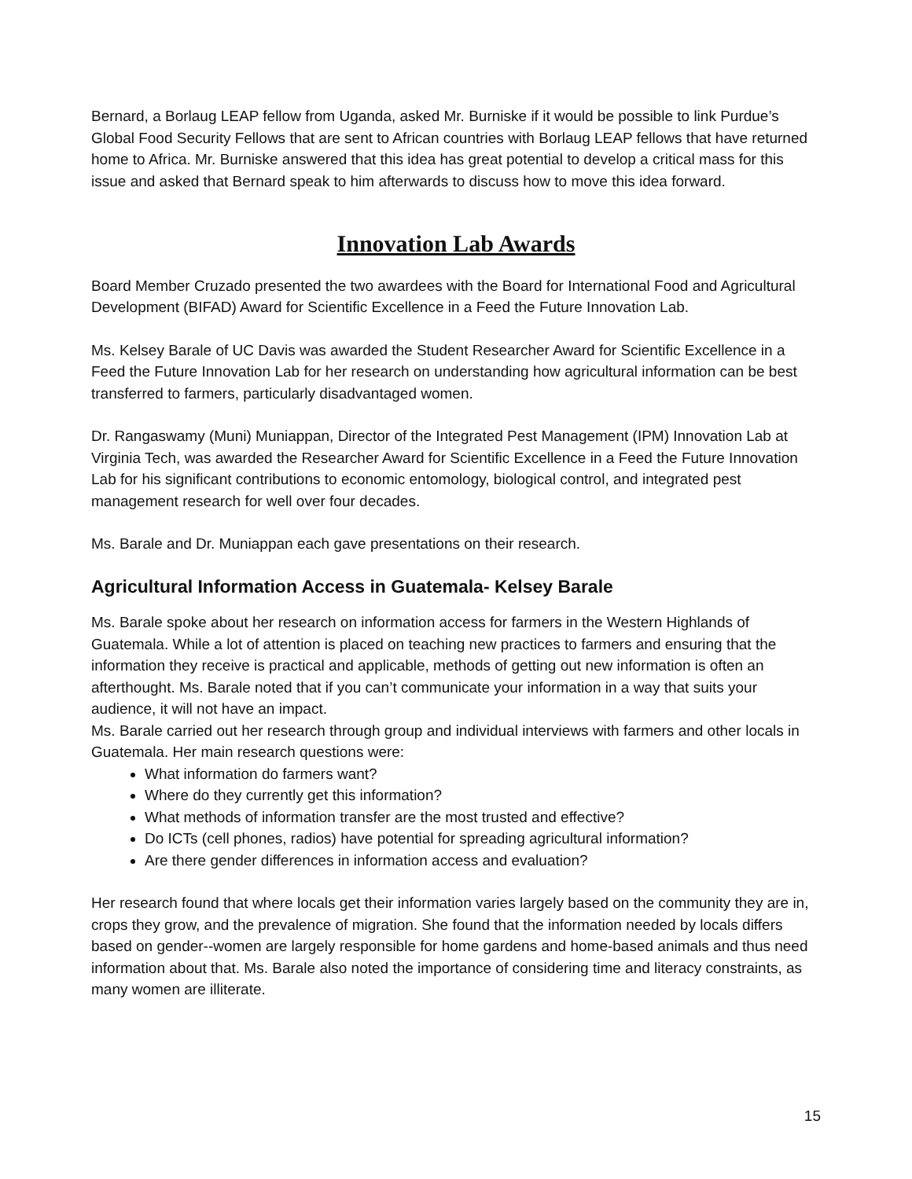Bernard, a Borlaug LEAP fellow from Uganda, asked Mr. Burniske if it would be possible to link Purdue’s Global Food Security Fellows that are sent to African countries with Borlaug LEAP fellows that have returned home to Africa. Mr. Burniske answered that this idea has great potential to develop a critical mass for this issue and asked that Bernard speak to him afterwards to discuss how to move this idea forward.
Innovation Lab Awards
Board Member Cruzado presented the two awardees with the Board for International Food and Agricultural Development (BIFAD) Award for Scientific Excellence in a Feed the Future Innovation Lab.
Ms. Kelsey Barale of UC Davis was awarded the Student Researcher Award for Scientific Excellence in a Feed the Future Innovation Lab for her research on understanding how agricultural information can be best transferred to farmers, particularly disadvantaged women.
Dr. Rangaswamy (Muni) Muniappan, Director of the Integrated Pest Management (IPM) Innovation Lab at Virginia Tech, was awarded the Researcher Award for Scientific Excellence in a Feed the Future Innovation Lab for his significant contributions to economic entomology, biological control, and integrated pest management research for well over four decades.
Ms. Barale and Dr. Muniappan each gave presentations on their research.
Agricultural Information Access in Guatemala- Kelsey Barale
Ms. Barale spoke about her research on information access for farmers in the Western Highlands of Guatemala. While a lot of attention is placed on teaching new practices to farmers and ensuring that the information they receive is practical and applicable, methods of getting out new information is often an afterthought. Ms. Barale noted that if you can’t communicate your information in a way that suits your audience, it will not have an impact.
Ms. Barale carried out her research through group and individual interviews with farmers and other locals in Guatemala. Her main research questions were:
What information do farmers want?
Where do they currently get this information?
What methods of information transfer are the most trusted and effective?
Do ICTs (cell phones, radios) have potential for spreading agricultural information?
Are there gender differences in information access and evaluation?
Her research found that where locals get their information varies largely based on the community they are in, crops they grow, and the prevalence of migration. She found that the information needed by locals differs based on gender--women are largely responsible for home gardens and home-based animals and thus need information about that. Ms. Barale also noted the importance of considering time and literacy constraints, as many women are illiterate.
15